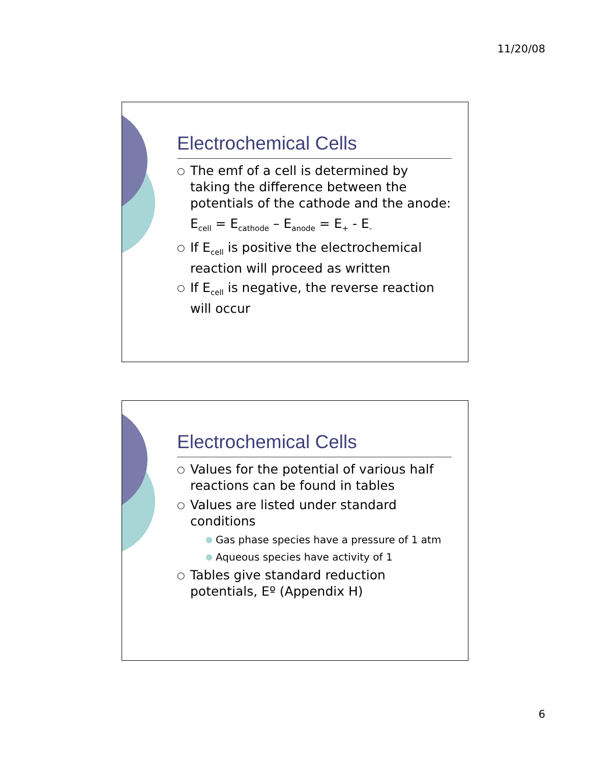11/20/08
Electrochemical Cells
○ The emf of a cell is determined by taking the difference between the potentials of the cathode and the anode:
E<sub>cell</sub> = E<sub>cathode</sub> – E<sub>anode</sub> = E<sub>+</sub> - E<sub>-</sub>
○ If E<sub>cell</sub> is positive the electrochemical reaction will proceed as written
○ If E<sub>cell</sub> is negative, the reverse reaction will occur
Electrochemical Cells
○ Values for the potential of various half reactions can be found in tables
○ Values are listed under standard conditions
● Gas phase species have a pressure of 1 atm
● Aqueous species have activity of 1
○ Tables give standard reduction potentials, Eº (Appendix H)
6